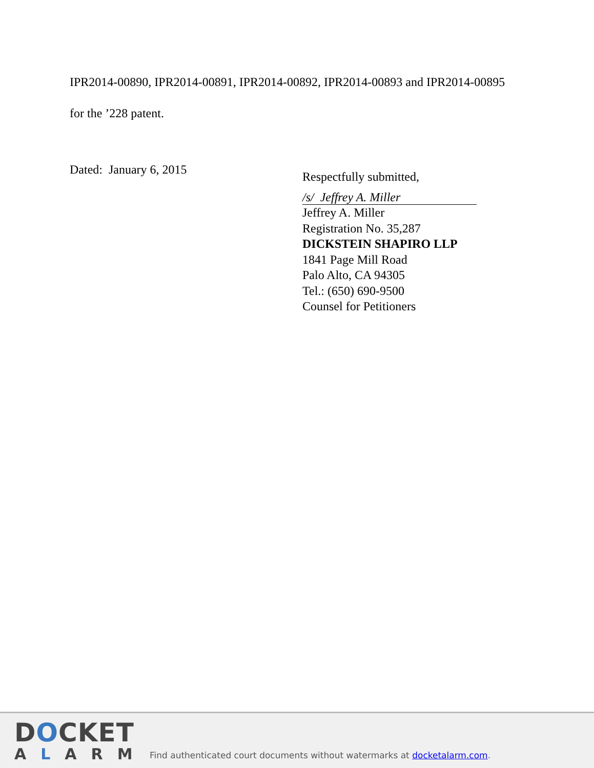IPR2014-00890, IPR2014-00891, IPR2014-00892, IPR2014-00893 and IPR2014-00895 for the ’228 patent.
Dated: January 6, 2015
Respectfully submitted,
/s/ Jeffrey A. Miller
Jeffrey A. Miller
Registration No. 35,287
DICKSTEIN SHAPIRO LLP
1841 Page Mill Road
Palo Alto, CA 94305
Tel.: (650) 690-9500
Counsel for Petitioners
DOCKET
ALARM
Find authenticated court documents without watermarks at docketalarm.com.